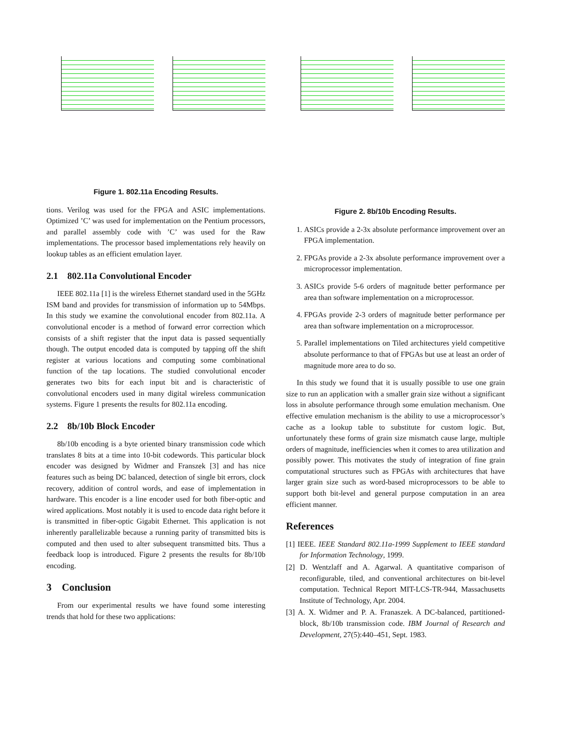Figure 1. 802.11a Encoding Results.
tions. Verilog was used for the FPGA and ASIC implementations. Optimized ’C’ was used for implementation on the Pentium processors, and parallel assembly code with ’C’ was used for the Raw implementations. The processor based implementations rely heavily on lookup tables as an efficient emulation layer.
2.1 802.11a Convolutional Encoder
IEEE 802.11a [1] is the wireless Ethernet standard used in the 5GHz ISM band and provides for transmission of information up to 54Mbps. In this study we examine the convolutional encoder from 802.11a. A convolutional encoder is a method of forward error correction which consists of a shift register that the input data is passed sequentially though. The output encoded data is computed by tapping off the shift register at various locations and computing some combinational function of the tap locations. The studied convolutional encoder generates two bits for each input bit and is characteristic of convolutional encoders used in many digital wireless communication systems. Figure 1 presents the results for 802.11a encoding.
2.2 8b/10b Block Encoder
8b/10b encoding is a byte oriented binary transmission code which translates 8 bits at a time into 10-bit codewords. This particular block encoder was designed by Widmer and Franszek [3] and has nice features such as being DC balanced, detection of single bit errors, clock recovery, addition of control words, and ease of implementation in hardware. This encoder is a line encoder used for both fiber-optic and wired applications. Most notably it is used to encode data right before it is transmitted in fiber-optic Gigabit Ethernet. This application is not inherently parallelizable because a running parity of transmitted bits is computed and then used to alter subsequent transmitted bits. Thus a feedback loop is introduced. Figure 2 presents the results for 8b/10b encoding.
3 Conclusion
From our experimental results we have found some interesting trends that hold for these two applications:
Figure 2. 8b/10b Encoding Results.
1. ASICs provide a 2-3x absolute performance improvement over an FPGA implementation.
2. FPGAs provide a 2-3x absolute performance improvement over a microprocessor implementation.
3. ASICs provide 5-6 orders of magnitude better performance per area than software implementation on a microprocessor.
4. FPGAs provide 2-3 orders of magnitude better performance per area than software implementation on a microprocessor.
5. Parallel implementations on Tiled architectures yield competitive absolute performance to that of FPGAs but use at least an order of magnitude more area to do so.
In this study we found that it is usually possible to use one grain size to run an application with a smaller grain size without a significant loss in absolute performance through some emulation mechanism. One effective emulation mechanism is the ability to use a microprocessor’s cache as a lookup table to substitute for custom logic. But, unfortunately these forms of grain size mismatch cause large, multiple orders of magnitude, inefficiencies when it comes to area utilization and possibly power. This motivates the study of integration of fine grain computational structures such as FPGAs with architectures that have larger grain size such as word-based microprocessors to be able to support both bit-level and general purpose computation in an area efficient manner.
References
[1] IEEE. IEEE Standard 802.11a-1999 Supplement to IEEE standard for Information Technology, 1999.
[2] D. Wentzlaff and A. Agarwal. A quantitative comparison of reconfigurable, tiled, and conventional architectures on bit-level computation. Technical Report MIT-LCS-TR-944, Massachusetts Institute of Technology, Apr. 2004.
[3] A. X. Widmer and P. A. Franaszek. A DC-balanced, partitioned-block, 8b/10b transmission code. IBM Journal of Research and Development, 27(5):440–451, Sept. 1983.